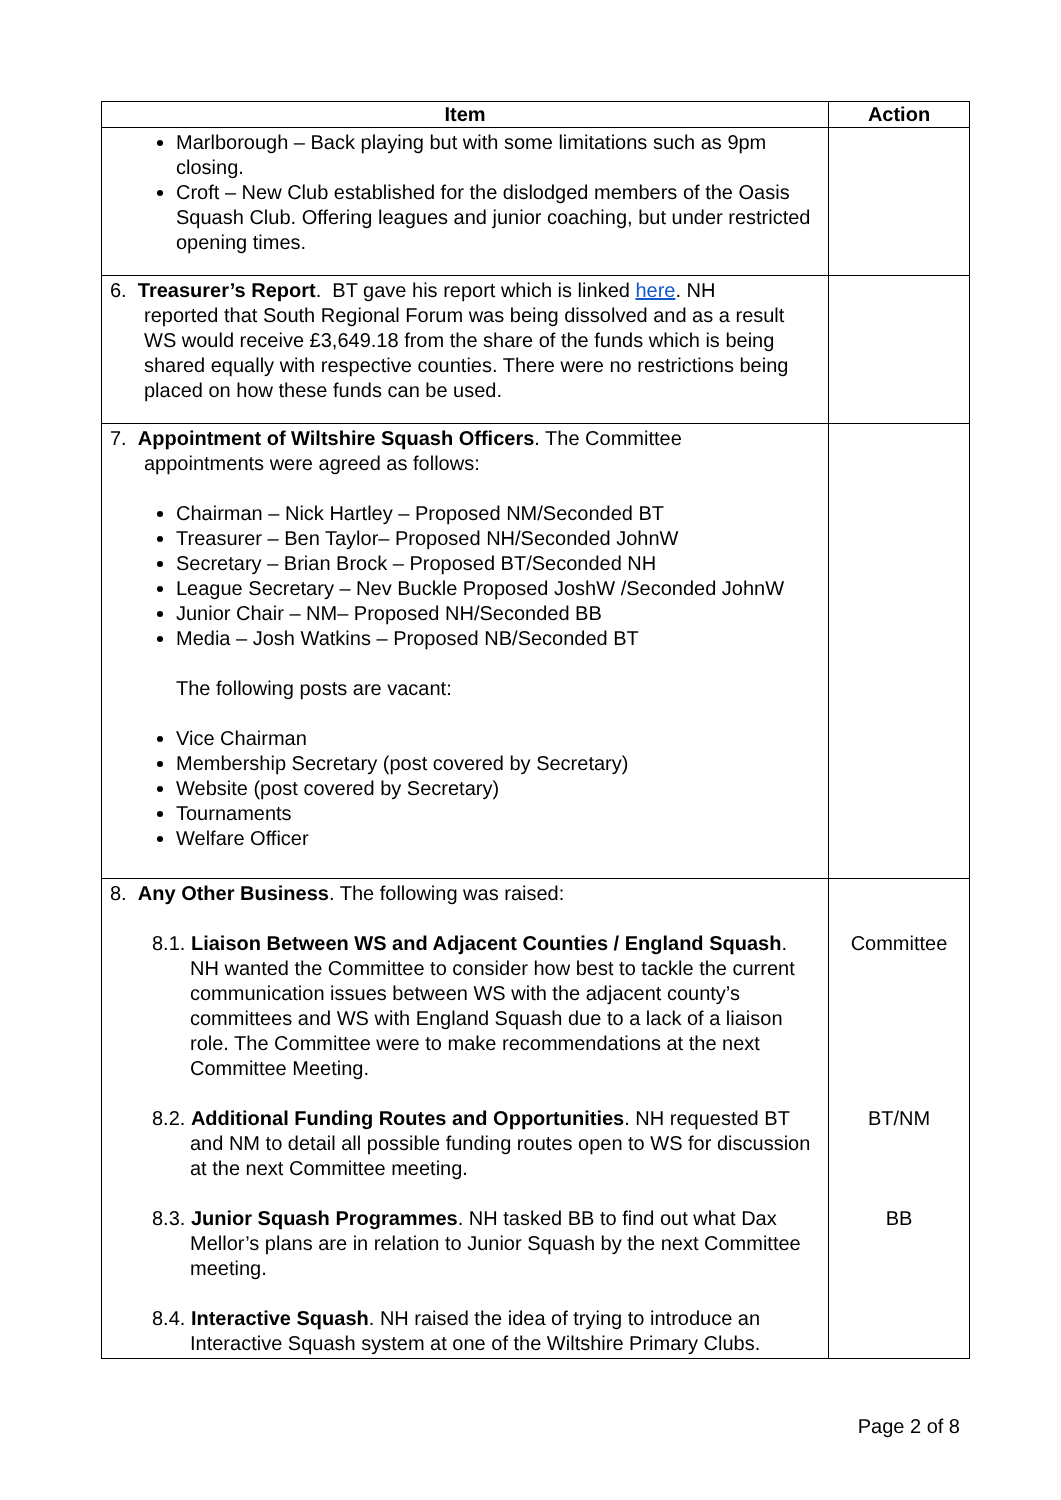| Item | Action |
| --- | --- |
| Marlborough – Back playing but with some limitations such as 9pm closing. Croft – New Club established for the dislodged members of the Oasis Squash Club. Offering leagues and junior coaching, but under restricted opening times. | |
| 6. Treasurer’s Report . BT gave his report which is linked here . NH reported that South Regional Forum was being dissolved and as a result WS would receive £3,649.18 from the share of the funds which is being shared equally with respective counties. There were no restrictions being placed on how these funds can be used. | |
| 7. Appointment of Wiltshire Squash Officers . The Committee appointments were agreed as follows: Chairman – Nick Hartley – Proposed NM/Seconded BT Treasurer – Ben Taylor– Proposed NH/Seconded JohnW Secretary – Brian Brock – Proposed BT/Seconded NH League Secretary – Nev Buckle Proposed JoshW /Seconded JohnW Junior Chair – NM– Proposed NH/Seconded BB Media – Josh Watkins – Proposed NB/Seconded BT The following posts are vacant: Vice Chairman Membership Secretary (post covered by Secretary) Website (post covered by Secretary) Tournaments Welfare Officer | |
| 8. Any Other Business . The following was raised: 8.1. Liaison Between WS and Adjacent Counties / England Squash . NH wanted the Committee to consider how best to tackle the current communication issues between WS with the adjacent county’s committees and WS with England Squash due to a lack of a liaison role. The Committee were to make recommendations at the next Committee Meeting. 8.2. Additional Funding Routes and Opportunities . NH requested BT and NM to detail all possible funding routes open to WS for discussion at the next Committee meeting. 8.3. Junior Squash Programmes . NH tasked BB to find out what Dax Mellor’s plans are in relation to Junior Squash by the next Committee meeting. 8.4. Interactive Squash . NH raised the idea of trying to introduce an Interactive Squash system at one of the Wiltshire Primary Clubs. | Committee BT/NM BB |
Page 2 of 8